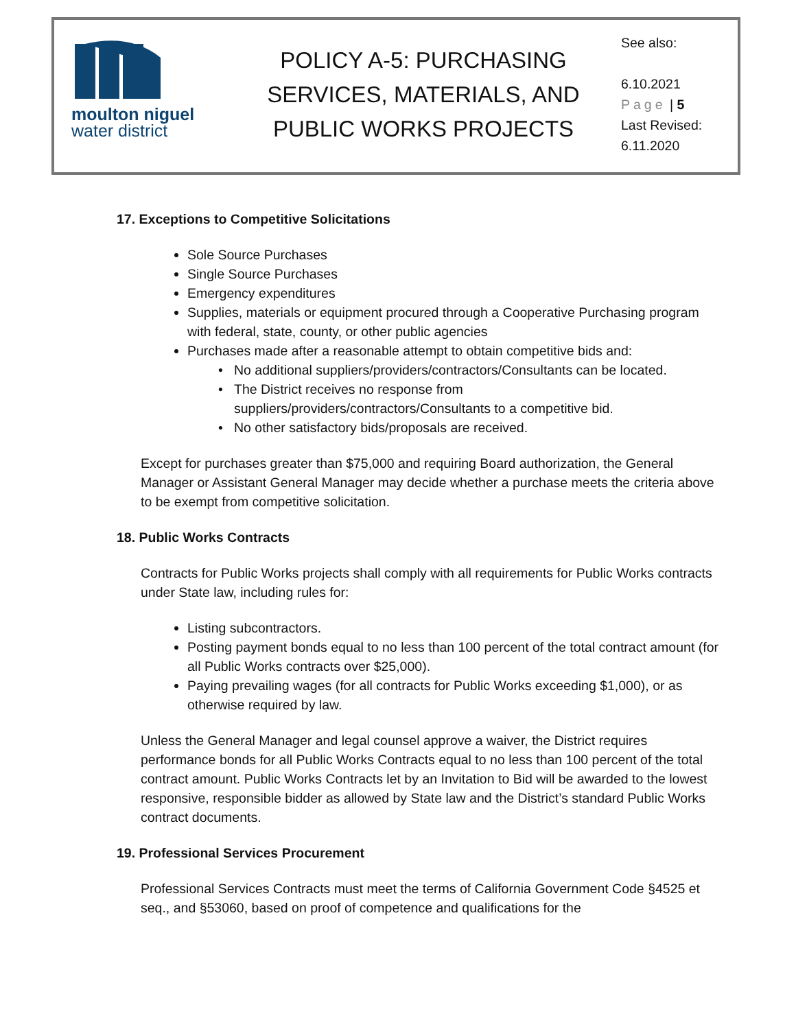moulton niguel
water district
POLICY A-5: PURCHASING
SERVICES, MATERIALS, AND
PUBLIC WORKS PROJECTS
See also:
6.10.2021
Page | 5
Last Revised:
6.11.2020
17. Exceptions to Competitive Solicitations
Sole Source Purchases
Single Source Purchases
Emergency expenditures
Supplies, materials or equipment procured through a Cooperative Purchasing program with federal, state, county, or other public agencies
Purchases made after a reasonable attempt to obtain competitive bids and:
No additional suppliers/providers/contractors/Consultants can be located.
The District receives no response from suppliers/providers/contractors/Consultants to a competitive bid.
No other satisfactory bids/proposals are received.
Except for purchases greater than $75,000 and requiring Board authorization, the General Manager or Assistant General Manager may decide whether a purchase meets the criteria above to be exempt from competitive solicitation.
18. Public Works Contracts
Contracts for Public Works projects shall comply with all requirements for Public Works contracts under State law, including rules for:
Listing subcontractors.
Posting payment bonds equal to no less than 100 percent of the total contract amount (for all Public Works contracts over $25,000).
Paying prevailing wages (for all contracts for Public Works exceeding $1,000), or as otherwise required by law.
Unless the General Manager and legal counsel approve a waiver, the District requires performance bonds for all Public Works Contracts equal to no less than 100 percent of the total contract amount. Public Works Contracts let by an Invitation to Bid will be awarded to the lowest responsive, responsible bidder as allowed by State law and the District’s standard Public Works contract documents.
19. Professional Services Procurement
Professional Services Contracts must meet the terms of California Government Code §4525 et seq., and §53060, based on proof of competence and qualifications for the